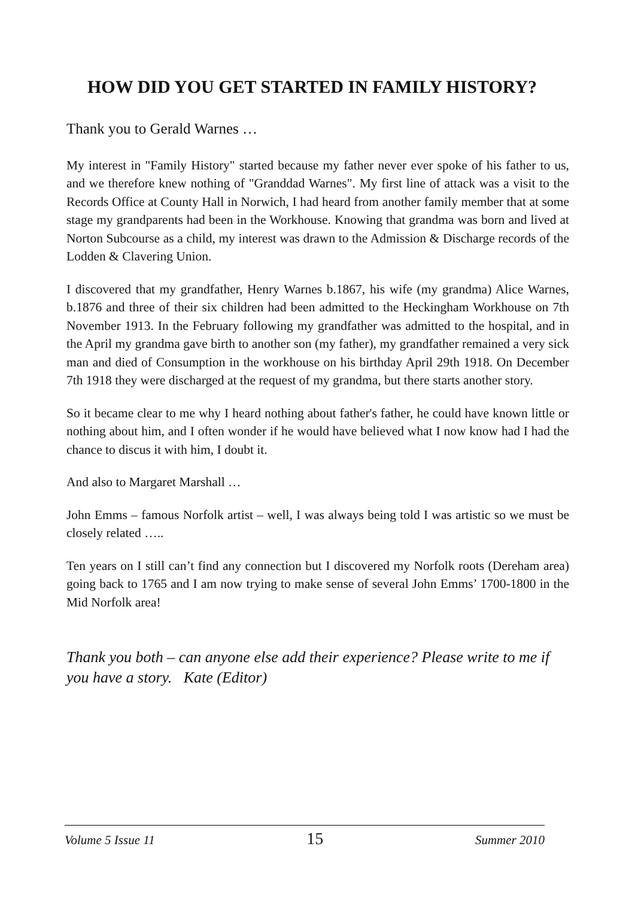HOW DID YOU GET STARTED IN FAMILY HISTORY?
Thank you to Gerald Warnes …
My interest in "Family History" started because my father never ever spoke of his father to us, and we therefore knew nothing of "Granddad Warnes". My first line of attack was a visit to the Records Office at County Hall in Norwich, I had heard from another family member that at some stage my grandparents had been in the Workhouse. Knowing that grandma was born and lived at Norton Subcourse as a child, my interest was drawn to the Admission & Discharge records of the Lodden & Clavering Union.
I discovered that my grandfather, Henry Warnes b.1867, his wife (my grandma) Alice Warnes, b.1876 and three of their six children had been admitted to the Heckingham Workhouse on 7th November 1913. In the February following my grandfather was admitted to the hospital, and in the April my grandma gave birth to another son (my father), my grandfather remained a very sick man and died of Consumption in the workhouse on his birthday April 29th 1918. On December 7th 1918 they were discharged at the request of my grandma, but there starts another story.
So it became clear to me why I heard nothing about father's father, he could have known little or nothing about him, and I often wonder if he would have believed what I now know had I had the chance to discus it with him, I doubt it.
And also to Margaret Marshall …
John Emms – famous Norfolk artist – well, I was always being told I was artistic so we must be closely related …..
Ten years on I still can’t find any connection but I discovered my Norfolk roots (Dereham area) going back to 1765 and I am now trying to make sense of several John Emms’ 1700-1800 in the Mid Norfolk area!
Thank you both – can anyone else add their experience? Please write to me if you have a story. Kate (Editor)
Volume 5 Issue 11 15 Summer 2010